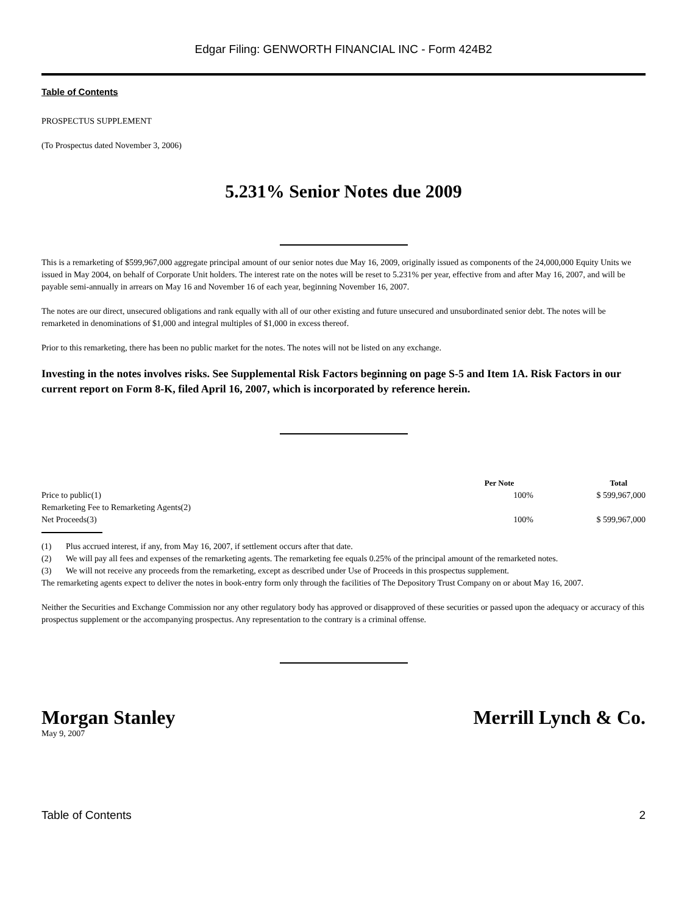Edgar Filing: GENWORTH FINANCIAL INC - Form 424B2
Table of Contents
PROSPECTUS SUPPLEMENT
(To Prospectus dated November 3, 2006)
5.231% Senior Notes due 2009
This is a remarketing of $599,967,000 aggregate principal amount of our senior notes due May 16, 2009, originally issued as components of the 24,000,000 Equity Units we issued in May 2004, on behalf of Corporate Unit holders. The interest rate on the notes will be reset to 5.231% per year, effective from and after May 16, 2007, and will be payable semi-annually in arrears on May 16 and November 16 of each year, beginning November 16, 2007.
The notes are our direct, unsecured obligations and rank equally with all of our other existing and future unsecured and unsubordinated senior debt. The notes will be remarketed in denominations of $1,000 and integral multiples of $1,000 in excess thereof.
Prior to this remarketing, there has been no public market for the notes. The notes will not be listed on any exchange.
Investing in the notes involves risks. See Supplemental Risk Factors beginning on page S-5 and Item 1A. Risk Factors in our current report on Form 8-K, filed April 16, 2007, which is incorporated by reference herein.
| | Per Note | Total |
| --- | --- | --- |
| Price to public(1) | 100% | $ 599,967,000 |
| Remarketing Fee to Remarketing Agents(2) | | |
| Net Proceeds(3) | 100% | $ 599,967,000 |
(1) Plus accrued interest, if any, from May 16, 2007, if settlement occurs after that date.
(2) We will pay all fees and expenses of the remarketing agents. The remarketing fee equals 0.25% of the principal amount of the remarketed notes.
(3) We will not receive any proceeds from the remarketing, except as described under Use of Proceeds in this prospectus supplement.
The remarketing agents expect to deliver the notes in book-entry form only through the facilities of The Depository Trust Company on or about May 16, 2007.
Neither the Securities and Exchange Commission nor any other regulatory body has approved or disapproved of these securities or passed upon the adequacy or accuracy of this prospectus supplement or the accompanying prospectus. Any representation to the contrary is a criminal offense.
Morgan Stanley Merrill Lynch & Co.
May 9, 2007
Table of Contents 2